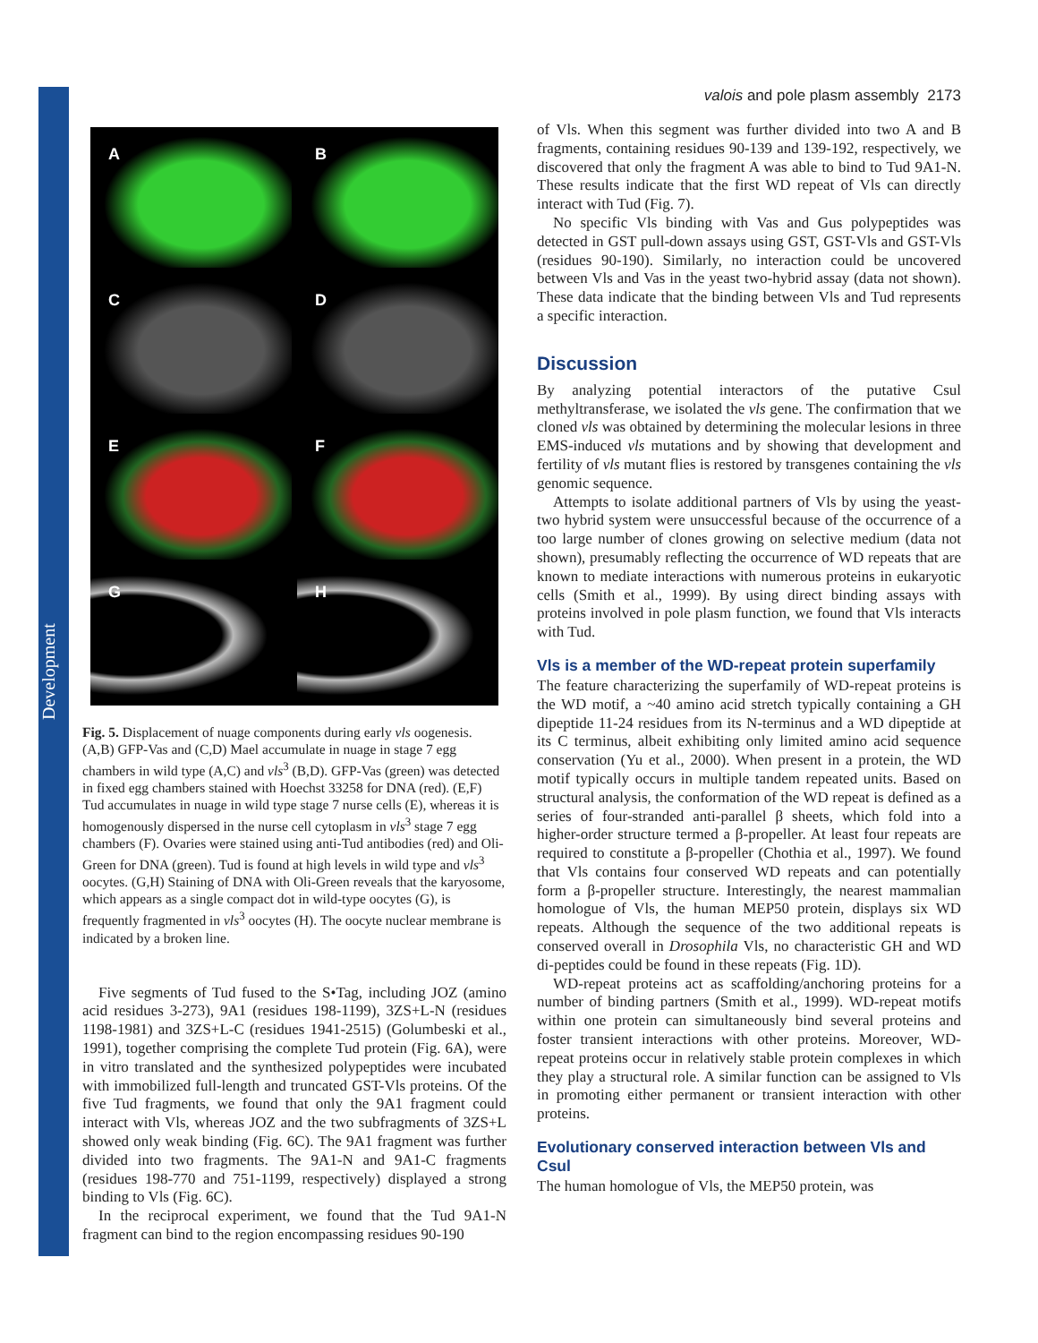Development
valois and pole plasm assembly 2173
A
B
C
D
E
F
G
H
Fig. 5. Displacement of nuage components during early vls oogenesis. (A,B) GFP-Vas and (C,D) Mael accumulate in nuage in stage 7 egg chambers in wild type (A,C) and vls<sup>3</sup> (B,D). GFP-Vas (green) was detected in fixed egg chambers stained with Hoechst 33258 for DNA (red). (E,F) Tud accumulates in nuage in wild type stage 7 nurse cells (E), whereas it is homogenously dispersed in the nurse cell cytoplasm in vls<sup>3</sup> stage 7 egg chambers (F). Ovaries were stained using anti-Tud antibodies (red) and Oli-Green for DNA (green). Tud is found at high levels in wild type and vls<sup>3</sup> oocytes. (G,H) Staining of DNA with Oli-Green reveals that the karyosome, which appears as a single compact dot in wild-type oocytes (G), is frequently fragmented in vls<sup>3</sup> oocytes (H). The oocyte nuclear membrane is indicated by a broken line.
Five segments of Tud fused to the S•Tag, including JOZ (amino acid residues 3-273), 9A1 (residues 198-1199), 3ZS+L-N (residues 1198-1981) and 3ZS+L-C (residues 1941-2515) (Golumbeski et al., 1991), together comprising the complete Tud protein (Fig. 6A), were in vitro translated and the synthesized polypeptides were incubated with immobilized full-length and truncated GST-Vls proteins. Of the five Tud fragments, we found that only the 9A1 fragment could interact with Vls, whereas JOZ and the two subfragments of 3ZS+L showed only weak binding (Fig. 6C). The 9A1 fragment was further divided into two fragments. The 9A1-N and 9A1-C fragments (residues 198-770 and 751-1199, respectively) displayed a strong binding to Vls (Fig. 6C).
In the reciprocal experiment, we found that the Tud 9A1-N fragment can bind to the region encompassing residues 90-190
of Vls. When this segment was further divided into two A and B fragments, containing residues 90-139 and 139-192, respectively, we discovered that only the fragment A was able to bind to Tud 9A1-N. These results indicate that the first WD repeat of Vls can directly interact with Tud (Fig. 7).
No specific Vls binding with Vas and Gus polypeptides was detected in GST pull-down assays using GST, GST-Vls and GST-Vls (residues 90-190). Similarly, no interaction could be uncovered between Vls and Vas in the yeast two-hybrid assay (data not shown). These data indicate that the binding between Vls and Tud represents a specific interaction.
Discussion
By analyzing potential interactors of the putative Csul methyltransferase, we isolated the vls gene. The confirmation that we cloned vls was obtained by determining the molecular lesions in three EMS-induced vls mutations and by showing that development and fertility of vls mutant flies is restored by transgenes containing the vls genomic sequence.
Attempts to isolate additional partners of Vls by using the yeast-two hybrid system were unsuccessful because of the occurrence of a too large number of clones growing on selective medium (data not shown), presumably reflecting the occurrence of WD repeats that are known to mediate interactions with numerous proteins in eukaryotic cells (Smith et al., 1999). By using direct binding assays with proteins involved in pole plasm function, we found that Vls interacts with Tud.
Vls is a member of the WD-repeat protein superfamily
The feature characterizing the superfamily of WD-repeat proteins is the WD motif, a ~40 amino acid stretch typically containing a GH dipeptide 11-24 residues from its N-terminus and a WD dipeptide at its C terminus, albeit exhibiting only limited amino acid sequence conservation (Yu et al., 2000). When present in a protein, the WD motif typically occurs in multiple tandem repeated units. Based on structural analysis, the conformation of the WD repeat is defined as a series of four-stranded anti-parallel β sheets, which fold into a higher-order structure termed a β-propeller. At least four repeats are required to constitute a β-propeller (Chothia et al., 1997). We found that Vls contains four conserved WD repeats and can potentially form a β-propeller structure. Interestingly, the nearest mammalian homologue of Vls, the human MEP50 protein, displays six WD repeats. Although the sequence of the two additional repeats is conserved overall in Drosophila Vls, no characteristic GH and WD di-peptides could be found in these repeats (Fig. 1D).
WD-repeat proteins act as scaffolding/anchoring proteins for a number of binding partners (Smith et al., 1999). WD-repeat motifs within one protein can simultaneously bind several proteins and foster transient interactions with other proteins. Moreover, WD-repeat proteins occur in relatively stable protein complexes in which they play a structural role. A similar function can be assigned to Vls in promoting either permanent or transient interaction with other proteins.
Evolutionary conserved interaction between Vls and Csul
The human homologue of Vls, the MEP50 protein, was